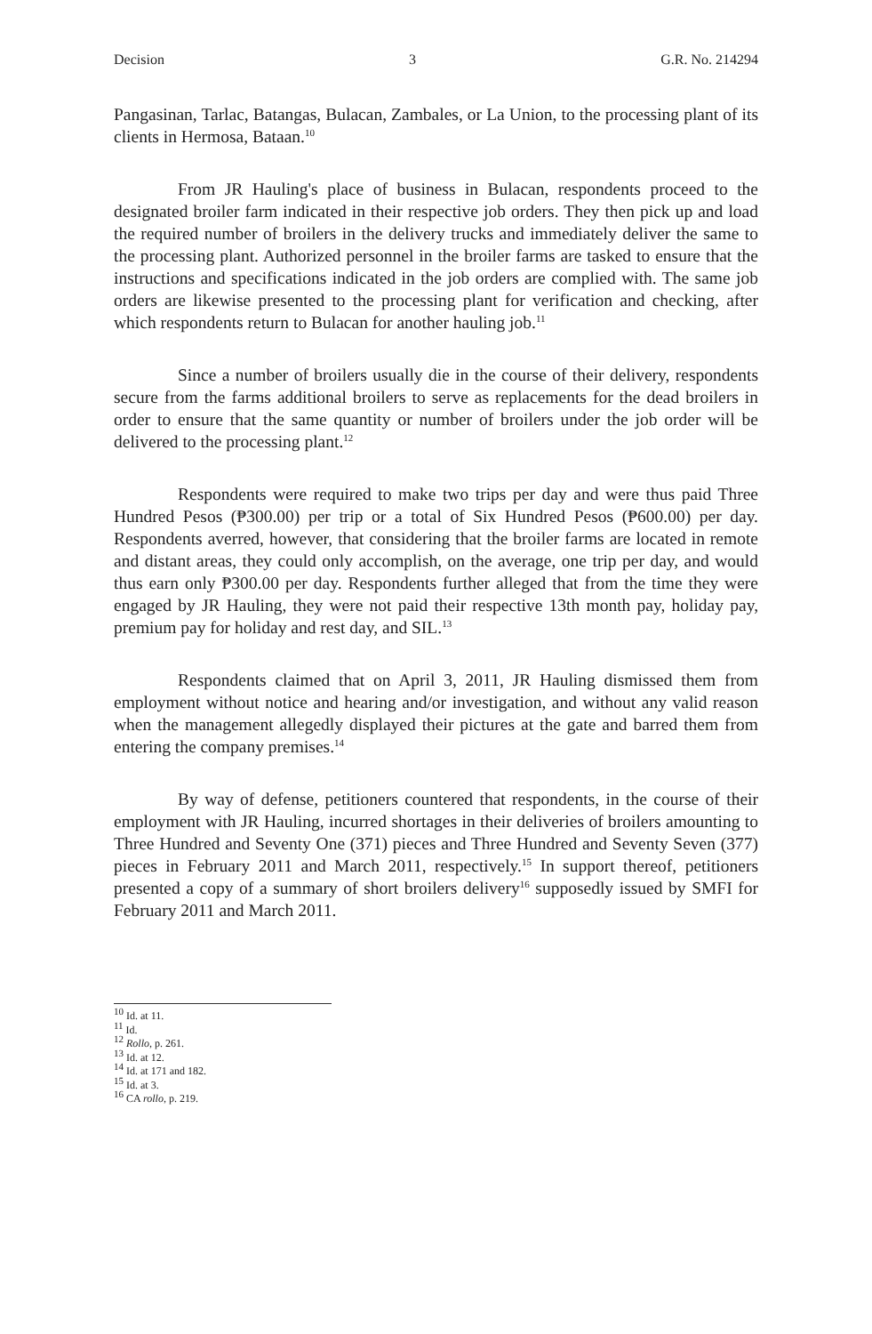Decision 3 G.R. No. 214294
Pangasinan, Tarlac, Batangas, Bulacan, Zambales, or La Union, to the processing plant of its clients in Hermosa, Bataan.<sup>10</sup>
From JR Hauling's place of business in Bulacan, respondents proceed to the designated broiler farm indicated in their respective job orders. They then pick up and load the required number of broilers in the delivery trucks and immediately deliver the same to the processing plant. Authorized personnel in the broiler farms are tasked to ensure that the instructions and specifications indicated in the job orders are complied with. The same job orders are likewise presented to the processing plant for verification and checking, after which respondents return to Bulacan for another hauling job.<sup>11</sup>
Since a number of broilers usually die in the course of their delivery, respondents secure from the farms additional broilers to serve as replacements for the dead broilers in order to ensure that the same quantity or number of broilers under the job order will be delivered to the processing plant.<sup>12</sup>
Respondents were required to make two trips per day and were thus paid Three Hundred Pesos (₱300.00) per trip or a total of Six Hundred Pesos (₱600.00) per day. Respondents averred, however, that considering that the broiler farms are located in remote and distant areas, they could only accomplish, on the average, one trip per day, and would thus earn only ₱300.00 per day. Respondents further alleged that from the time they were engaged by JR Hauling, they were not paid their respective 13th month pay, holiday pay, premium pay for holiday and rest day, and SIL.<sup>13</sup>
Respondents claimed that on April 3, 2011, JR Hauling dismissed them from employment without notice and hearing and/or investigation, and without any valid reason when the management allegedly displayed their pictures at the gate and barred them from entering the company premises.<sup>14</sup>
By way of defense, petitioners countered that respondents, in the course of their employment with JR Hauling, incurred shortages in their deliveries of broilers amounting to Three Hundred and Seventy One (371) pieces and Three Hundred and Seventy Seven (377) pieces in February 2011 and March 2011, respectively.<sup>15</sup> In support thereof, petitioners presented a copy of a summary of short broilers delivery<sup>16</sup> supposedly issued by SMFI for February 2011 and March 2011.
<sup>10</sup> Id. at 11.
<sup>11</sup> Id.
<sup>12</sup> Rollo, p. 261.
<sup>13</sup> Id. at 12.
<sup>14</sup> Id. at 171 and 182.
<sup>15</sup> Id. at 3.
<sup>16</sup> CA rollo, p. 219.